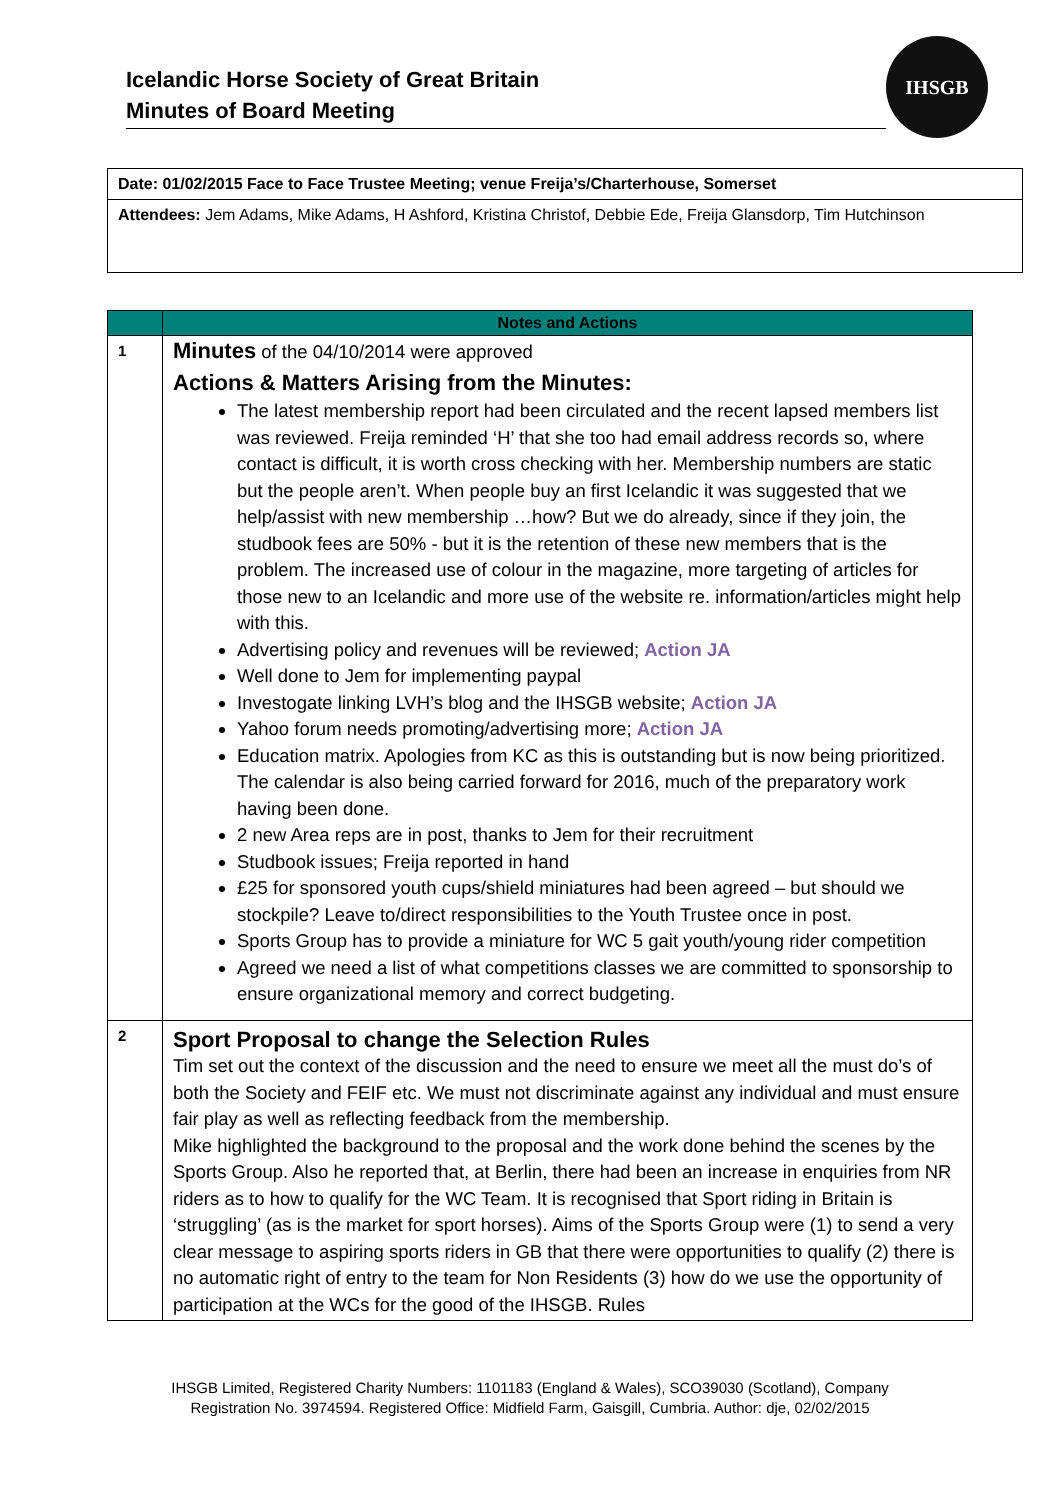Icelandic Horse Society of Great Britain
Minutes of Board Meeting
IHSGB
Date: 01/02/2015 Face to Face Trustee Meeting; venue Freija’s/Charterhouse, Somerset
Attendees: Jem Adams, Mike Adams, H Ashford, Kristina Christof, Debbie Ede, Freija Glansdorp, Tim Hutchinson
| | Notes and Actions |
| --- | --- |
| 1 | Minutes of the 04/10/2014 were approved Actions & Matters Arising from the Minutes: The latest membership report had been circulated and the recent lapsed members list was reviewed. Freija reminded ‘H’ that she too had email address records so, where contact is difficult, it is worth cross checking with her. Membership numbers are static but the people aren’t. When people buy an first Icelandic it was suggested that we help/assist with new membership …how? But we do already, since if they join, the studbook fees are 50% - but it is the retention of these new members that is the problem. The increased use of colour in the magazine, more targeting of articles for those new to an Icelandic and more use of the website re. information/articles might help with this. Advertising policy and revenues will be reviewed; Action JA Well done to Jem for implementing paypal Investogate linking LVH’s blog and the IHSGB website; Action JA Yahoo forum needs promoting/advertising more; Action JA Education matrix. Apologies from KC as this is outstanding but is now being prioritized. The calendar is also being carried forward for 2016, much of the preparatory work having been done. 2 new Area reps are in post, thanks to Jem for their recruitment Studbook issues; Freija reported in hand £25 for sponsored youth cups/shield miniatures had been agreed – but should we stockpile? Leave to/direct responsibilities to the Youth Trustee once in post. Sports Group has to provide a miniature for WC 5 gait youth/young rider competition Agreed we need a list of what competitions classes we are committed to sponsorship to ensure organizational memory and correct budgeting. |
| 2 | Sport Proposal to change the Selection Rules Tim set out the context of the discussion and the need to ensure we meet all the must do’s of both the Society and FEIF etc. We must not discriminate against any individual and must ensure fair play as well as reflecting feedback from the membership. Mike highlighted the background to the proposal and the work done behind the scenes by the Sports Group. Also he reported that, at Berlin, there had been an increase in enquiries from NR riders as to how to qualify for the WC Team. It is recognised that Sport riding in Britain is ‘struggling’ (as is the market for sport horses). Aims of the Sports Group were (1) to send a very clear message to aspiring sports riders in GB that there were opportunities to qualify (2) there is no automatic right of entry to the team for Non Residents (3) how do we use the opportunity of participation at the WCs for the good of the IHSGB. Rules |
IHSGB Limited, Registered Charity Numbers: 1101183 (England & Wales), SCO39030 (Scotland), Company Registration No. 3974594. Registered Office: Midfield Farm, Gaisgill, Cumbria. Author: dje, 02/02/2015